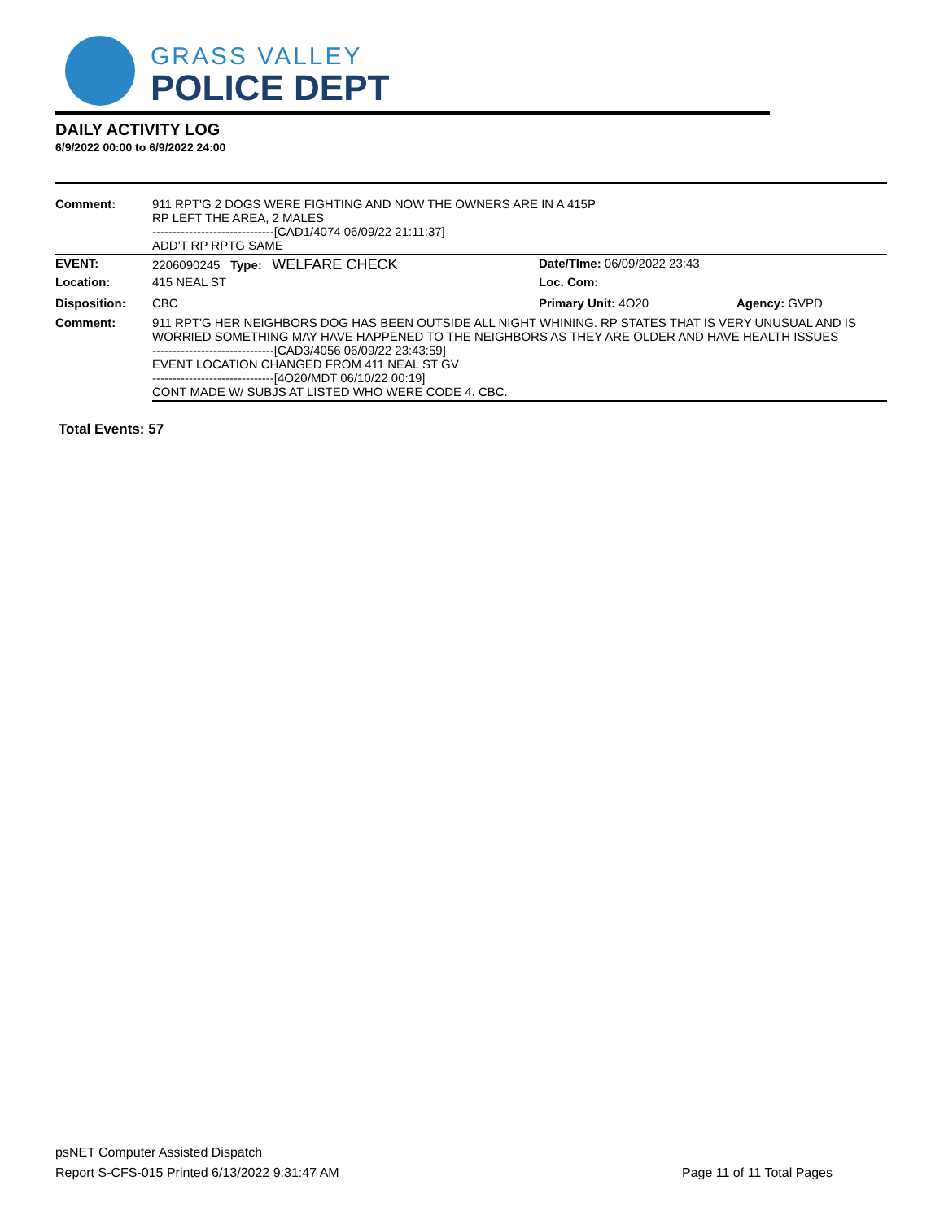GRASS VALLEY
POLICE DEPT
DAILY ACTIVITY LOG
6/9/2022 00:00 to 6/9/2022 24:00
| Comment: | 911 RPT'G 2 DOGS WERE FIGHTING AND NOW THE OWNERS ARE IN A 415P RP LEFT THE AREA, 2 MALES ------------------------------[CAD1/4074 06/09/22 21:11:37] ADD'T RP RPTG SAME | | |
| EVENT: | 2206090245 Type: WELFARE CHECK | Date/TIme: 06/09/2022 23:43 | |
| Location: | 415 NEAL ST | Loc. Com: | |
| Disposition: | CBC | Primary Unit: 4O20 | Agency: GVPD |
| Comment: | 911 RPT'G HER NEIGHBORS DOG HAS BEEN OUTSIDE ALL NIGHT WHINING. RP STATES THAT IS VERY UNUSUAL AND IS WORRIED SOMETHING MAY HAVE HAPPENED TO THE NEIGHBORS AS THEY ARE OLDER AND HAVE HEALTH ISSUES ------------------------------[CAD3/4056 06/09/22 23:43:59] EVENT LOCATION CHANGED FROM 411 NEAL ST GV ------------------------------[4O20/MDT 06/10/22 00:19] CONT MADE W/ SUBJS AT LISTED WHO WERE CODE 4. CBC. | | |
Total Events: 57
psNET Computer Assisted Dispatch
Report S-CFS-015 Printed 6/13/2022 9:31:47 AM Page 11 of 11 Total Pages